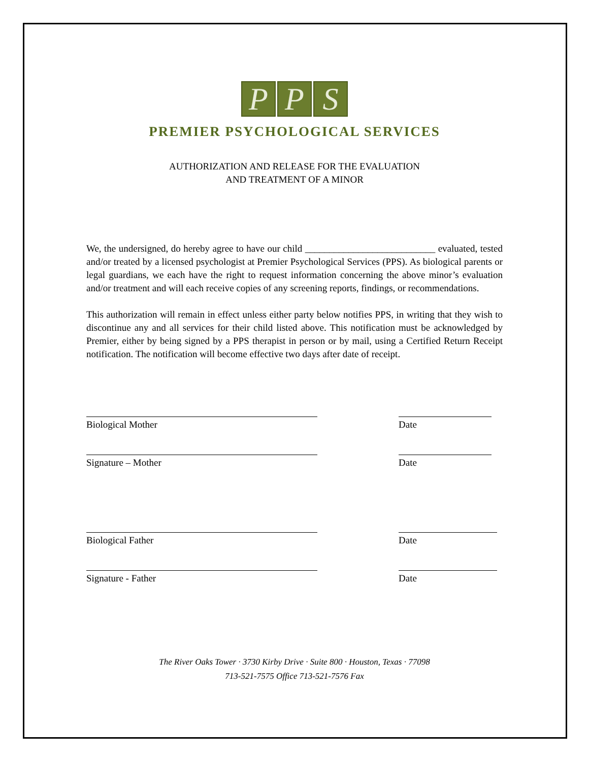P P S
PREMIER PSYCHOLOGICAL SERVICES
AUTHORIZATION AND RELEASE FOR THE EVALUATION
AND TREATMENT OF A MINOR
We, the undersigned, do hereby agree to have our child ___________________________ evaluated, tested and/or treated by a licensed psychologist at Premier Psychological Services (PPS). As biological parents or legal guardians, we each have the right to request information concerning the above minor’s evaluation and/or treatment and will each receive copies of any screening reports, findings, or recommendations.
This authorization will remain in effect unless either party below notifies PPS, in writing that they wish to discontinue any and all services for their child listed above. This notification must be acknowledged by Premier, either by being signed by a PPS therapist in person or by mail, using a Certified Return Receipt notification. The notification will become effective two days after date of receipt.
Biological Mother Date
Signature – Mother Date
Biological Father Date
Signature - Father Date
The River Oaks Tower · 3730 Kirby Drive · Suite 800 · Houston, Texas · 77098
713-521-7575 Office 713-521-7576 Fax